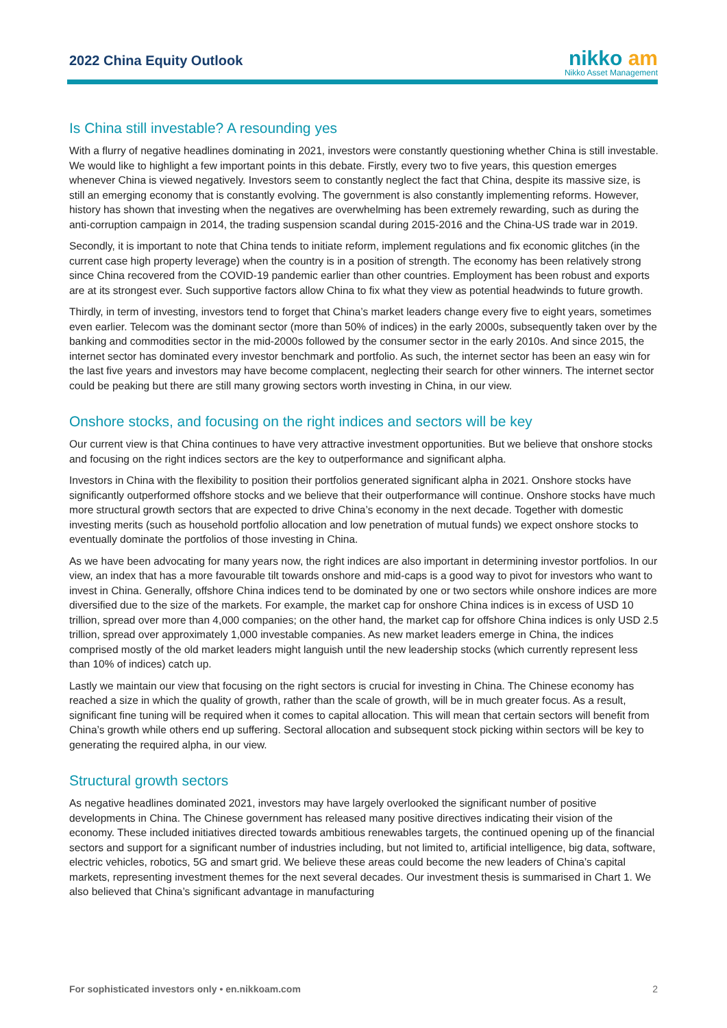2022 China Equity Outlook
nikko am
Nikko Asset Management
Is China still investable? A resounding yes
With a flurry of negative headlines dominating in 2021, investors were constantly questioning whether China is still investable. We would like to highlight a few important points in this debate. Firstly, every two to five years, this question emerges whenever China is viewed negatively. Investors seem to constantly neglect the fact that China, despite its massive size, is still an emerging economy that is constantly evolving. The government is also constantly implementing reforms. However, history has shown that investing when the negatives are overwhelming has been extremely rewarding, such as during the anti-corruption campaign in 2014, the trading suspension scandal during 2015-2016 and the China-US trade war in 2019.
Secondly, it is important to note that China tends to initiate reform, implement regulations and fix economic glitches (in the current case high property leverage) when the country is in a position of strength. The economy has been relatively strong since China recovered from the COVID-19 pandemic earlier than other countries. Employment has been robust and exports are at its strongest ever. Such supportive factors allow China to fix what they view as potential headwinds to future growth.
Thirdly, in term of investing, investors tend to forget that China’s market leaders change every five to eight years, sometimes even earlier. Telecom was the dominant sector (more than 50% of indices) in the early 2000s, subsequently taken over by the banking and commodities sector in the mid-2000s followed by the consumer sector in the early 2010s. And since 2015, the internet sector has dominated every investor benchmark and portfolio. As such, the internet sector has been an easy win for the last five years and investors may have become complacent, neglecting their search for other winners. The internet sector could be peaking but there are still many growing sectors worth investing in China, in our view.
Onshore stocks, and focusing on the right indices and sectors will be key
Our current view is that China continues to have very attractive investment opportunities. But we believe that onshore stocks and focusing on the right indices sectors are the key to outperformance and significant alpha.
Investors in China with the flexibility to position their portfolios generated significant alpha in 2021. Onshore stocks have significantly outperformed offshore stocks and we believe that their outperformance will continue. Onshore stocks have much more structural growth sectors that are expected to drive China’s economy in the next decade. Together with domestic investing merits (such as household portfolio allocation and low penetration of mutual funds) we expect onshore stocks to eventually dominate the portfolios of those investing in China.
As we have been advocating for many years now, the right indices are also important in determining investor portfolios. In our view, an index that has a more favourable tilt towards onshore and mid-caps is a good way to pivot for investors who want to invest in China. Generally, offshore China indices tend to be dominated by one or two sectors while onshore indices are more diversified due to the size of the markets. For example, the market cap for onshore China indices is in excess of USD 10 trillion, spread over more than 4,000 companies; on the other hand, the market cap for offshore China indices is only USD 2.5 trillion, spread over approximately 1,000 investable companies. As new market leaders emerge in China, the indices comprised mostly of the old market leaders might languish until the new leadership stocks (which currently represent less than 10% of indices) catch up.
Lastly we maintain our view that focusing on the right sectors is crucial for investing in China. The Chinese economy has reached a size in which the quality of growth, rather than the scale of growth, will be in much greater focus. As a result, significant fine tuning will be required when it comes to capital allocation. This will mean that certain sectors will benefit from China’s growth while others end up suffering. Sectoral allocation and subsequent stock picking within sectors will be key to generating the required alpha, in our view.
Structural growth sectors
As negative headlines dominated 2021, investors may have largely overlooked the significant number of positive developments in China. The Chinese government has released many positive directives indicating their vision of the economy. These included initiatives directed towards ambitious renewables targets, the continued opening up of the financial sectors and support for a significant number of industries including, but not limited to, artificial intelligence, big data, software, electric vehicles, robotics, 5G and smart grid. We believe these areas could become the new leaders of China’s capital markets, representing investment themes for the next several decades. Our investment thesis is summarised in Chart 1. We also believed that China’s significant advantage in manufacturing
For sophisticated investors only • en.nikkoam.com 2